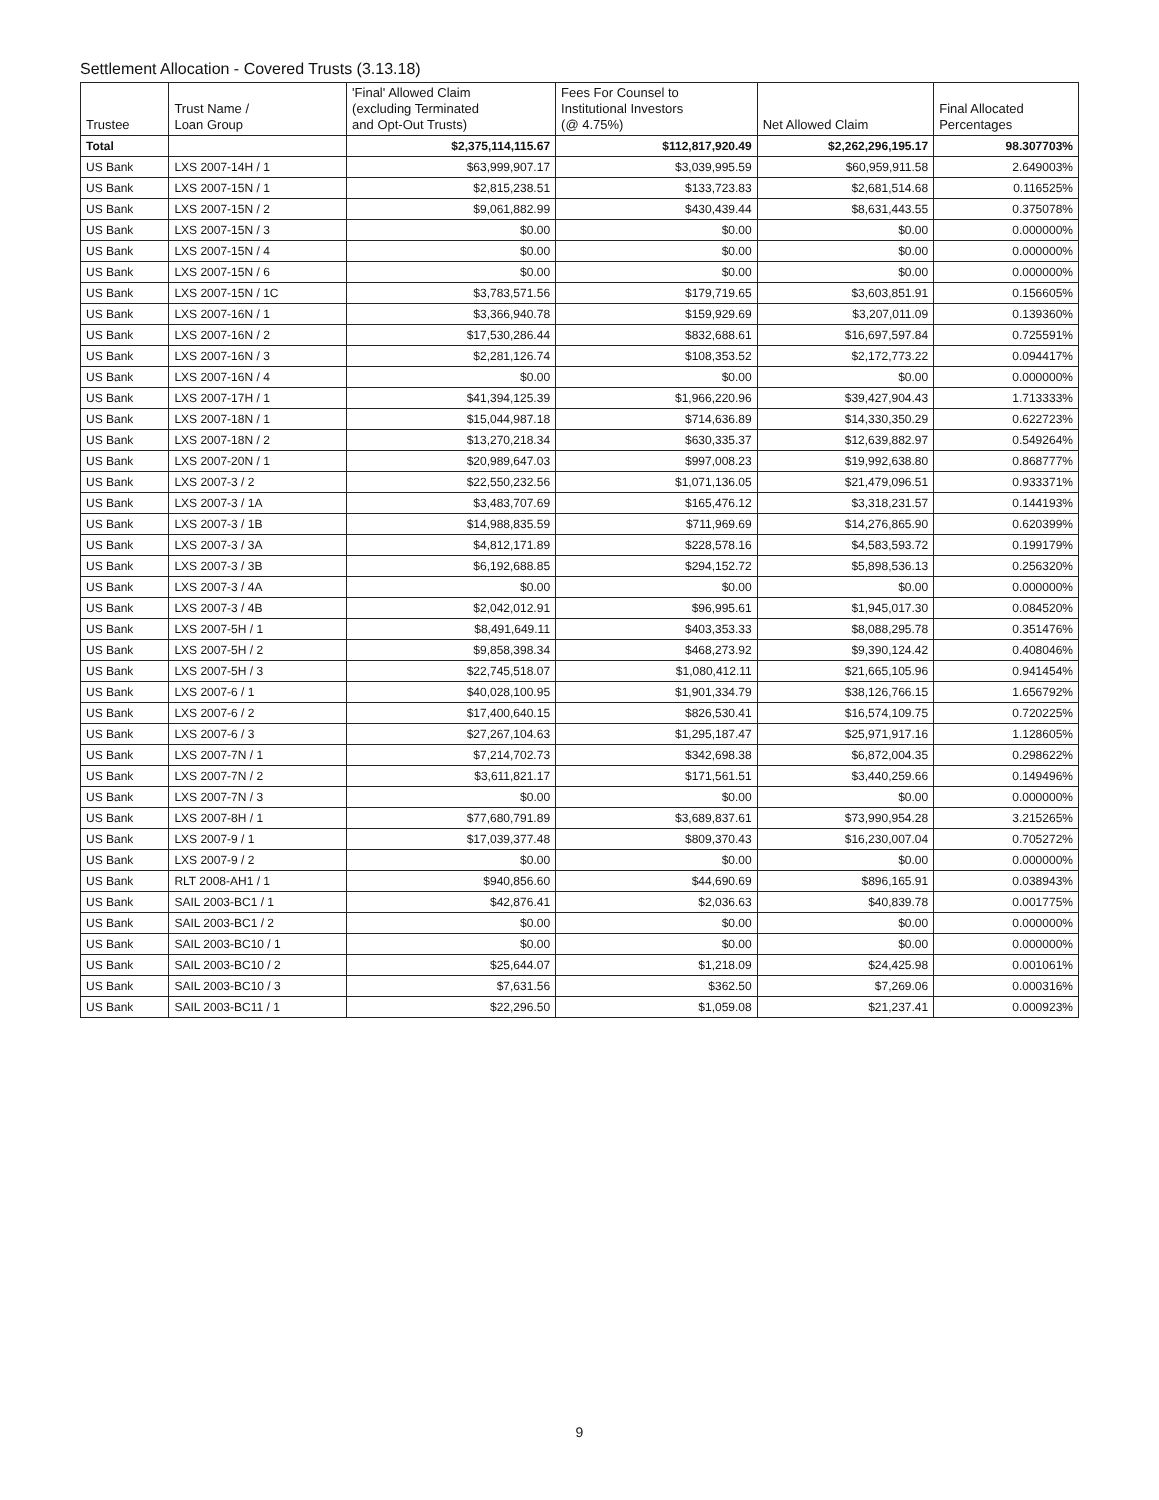Settlement Allocation - Covered Trusts (3.13.18)
| Trustee | Trust Name / Loan Group | 'Final' Allowed Claim (excluding Terminated and Opt-Out Trusts) | Fees For Counsel to Institutional Investors (@ 4.75%) | Net Allowed Claim | Final Allocated Percentages |
| --- | --- | --- | --- | --- | --- |
| Total | | $2,375,114,115.67 | $112,817,920.49 | $2,262,296,195.17 | 98.307703% |
| US Bank | LXS 2007-14H / 1 | $63,999,907.17 | $3,039,995.59 | $60,959,911.58 | 2.649003% |
| US Bank | LXS 2007-15N / 1 | $2,815,238.51 | $133,723.83 | $2,681,514.68 | 0.116525% |
| US Bank | LXS 2007-15N / 2 | $9,061,882.99 | $430,439.44 | $8,631,443.55 | 0.375078% |
| US Bank | LXS 2007-15N / 3 | $0.00 | $0.00 | $0.00 | 0.000000% |
| US Bank | LXS 2007-15N / 4 | $0.00 | $0.00 | $0.00 | 0.000000% |
| US Bank | LXS 2007-15N / 6 | $0.00 | $0.00 | $0.00 | 0.000000% |
| US Bank | LXS 2007-15N / 1C | $3,783,571.56 | $179,719.65 | $3,603,851.91 | 0.156605% |
| US Bank | LXS 2007-16N / 1 | $3,366,940.78 | $159,929.69 | $3,207,011.09 | 0.139360% |
| US Bank | LXS 2007-16N / 2 | $17,530,286.44 | $832,688.61 | $16,697,597.84 | 0.725591% |
| US Bank | LXS 2007-16N / 3 | $2,281,126.74 | $108,353.52 | $2,172,773.22 | 0.094417% |
| US Bank | LXS 2007-16N / 4 | $0.00 | $0.00 | $0.00 | 0.000000% |
| US Bank | LXS 2007-17H / 1 | $41,394,125.39 | $1,966,220.96 | $39,427,904.43 | 1.713333% |
| US Bank | LXS 2007-18N / 1 | $15,044,987.18 | $714,636.89 | $14,330,350.29 | 0.622723% |
| US Bank | LXS 2007-18N / 2 | $13,270,218.34 | $630,335.37 | $12,639,882.97 | 0.549264% |
| US Bank | LXS 2007-20N / 1 | $20,989,647.03 | $997,008.23 | $19,992,638.80 | 0.868777% |
| US Bank | LXS 2007-3 / 2 | $22,550,232.56 | $1,071,136.05 | $21,479,096.51 | 0.933371% |
| US Bank | LXS 2007-3 / 1A | $3,483,707.69 | $165,476.12 | $3,318,231.57 | 0.144193% |
| US Bank | LXS 2007-3 / 1B | $14,988,835.59 | $711,969.69 | $14,276,865.90 | 0.620399% |
| US Bank | LXS 2007-3 / 3A | $4,812,171.89 | $228,578.16 | $4,583,593.72 | 0.199179% |
| US Bank | LXS 2007-3 / 3B | $6,192,688.85 | $294,152.72 | $5,898,536.13 | 0.256320% |
| US Bank | LXS 2007-3 / 4A | $0.00 | $0.00 | $0.00 | 0.000000% |
| US Bank | LXS 2007-3 / 4B | $2,042,012.91 | $96,995.61 | $1,945,017.30 | 0.084520% |
| US Bank | LXS 2007-5H / 1 | $8,491,649.11 | $403,353.33 | $8,088,295.78 | 0.351476% |
| US Bank | LXS 2007-5H / 2 | $9,858,398.34 | $468,273.92 | $9,390,124.42 | 0.408046% |
| US Bank | LXS 2007-5H / 3 | $22,745,518.07 | $1,080,412.11 | $21,665,105.96 | 0.941454% |
| US Bank | LXS 2007-6 / 1 | $40,028,100.95 | $1,901,334.79 | $38,126,766.15 | 1.656792% |
| US Bank | LXS 2007-6 / 2 | $17,400,640.15 | $826,530.41 | $16,574,109.75 | 0.720225% |
| US Bank | LXS 2007-6 / 3 | $27,267,104.63 | $1,295,187.47 | $25,971,917.16 | 1.128605% |
| US Bank | LXS 2007-7N / 1 | $7,214,702.73 | $342,698.38 | $6,872,004.35 | 0.298622% |
| US Bank | LXS 2007-7N / 2 | $3,611,821.17 | $171,561.51 | $3,440,259.66 | 0.149496% |
| US Bank | LXS 2007-7N / 3 | $0.00 | $0.00 | $0.00 | 0.000000% |
| US Bank | LXS 2007-8H / 1 | $77,680,791.89 | $3,689,837.61 | $73,990,954.28 | 3.215265% |
| US Bank | LXS 2007-9 / 1 | $17,039,377.48 | $809,370.43 | $16,230,007.04 | 0.705272% |
| US Bank | LXS 2007-9 / 2 | $0.00 | $0.00 | $0.00 | 0.000000% |
| US Bank | RLT 2008-AH1 / 1 | $940,856.60 | $44,690.69 | $896,165.91 | 0.038943% |
| US Bank | SAIL 2003-BC1 / 1 | $42,876.41 | $2,036.63 | $40,839.78 | 0.001775% |
| US Bank | SAIL 2003-BC1 / 2 | $0.00 | $0.00 | $0.00 | 0.000000% |
| US Bank | SAIL 2003-BC10 / 1 | $0.00 | $0.00 | $0.00 | 0.000000% |
| US Bank | SAIL 2003-BC10 / 2 | $25,644.07 | $1,218.09 | $24,425.98 | 0.001061% |
| US Bank | SAIL 2003-BC10 / 3 | $7,631.56 | $362.50 | $7,269.06 | 0.000316% |
| US Bank | SAIL 2003-BC11 / 1 | $22,296.50 | $1,059.08 | $21,237.41 | 0.000923% |
9